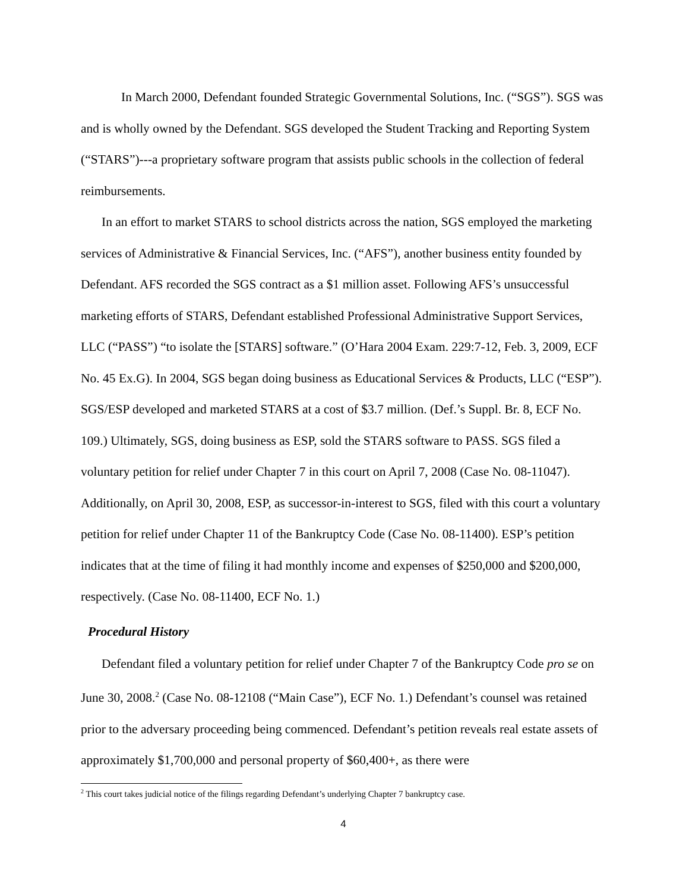In March 2000, Defendant founded Strategic Governmental Solutions, Inc. (“SGS”). SGS was and is wholly owned by the Defendant. SGS developed the Student Tracking and Reporting System (“STARS”)---a proprietary software program that assists public schools in the collection of federal reimbursements.
In an effort to market STARS to school districts across the nation, SGS employed the marketing services of Administrative & Financial Services, Inc. (“AFS”), another business entity founded by Defendant. AFS recorded the SGS contract as a $1 million asset. Following AFS’s unsuccessful marketing efforts of STARS, Defendant established Professional Administrative Support Services, LLC (“PASS”) “to isolate the [STARS] software.” (O’Hara 2004 Exam. 229:7-12, Feb. 3, 2009, ECF No. 45 Ex.G). In 2004, SGS began doing business as Educational Services & Products, LLC (“ESP”). SGS/ESP developed and marketed STARS at a cost of $3.7 million. (Def.’s Suppl. Br. 8, ECF No. 109.) Ultimately, SGS, doing business as ESP, sold the STARS software to PASS. SGS filed a voluntary petition for relief under Chapter 7 in this court on April 7, 2008 (Case No. 08-11047). Additionally, on April 30, 2008, ESP, as successor-in-interest to SGS, filed with this court a voluntary petition for relief under Chapter 11 of the Bankruptcy Code (Case No. 08-11400). ESP’s petition indicates that at the time of filing it had monthly income and expenses of $250,000 and $200,000, respectively. (Case No. 08-11400, ECF No. 1.)
Procedural History
Defendant filed a voluntary petition for relief under Chapter 7 of the Bankruptcy Code pro se on June 30, 2008.<sup>2</sup> (Case No. 08-12108 (“Main Case”), ECF No. 1.) Defendant’s counsel was retained prior to the adversary proceeding being commenced. Defendant’s petition reveals real estate assets of approximately $1,700,000 and personal property of $60,400+, as there were
<sup>2</sup> This court takes judicial notice of the filings regarding Defendant’s underlying Chapter 7 bankruptcy case.
4